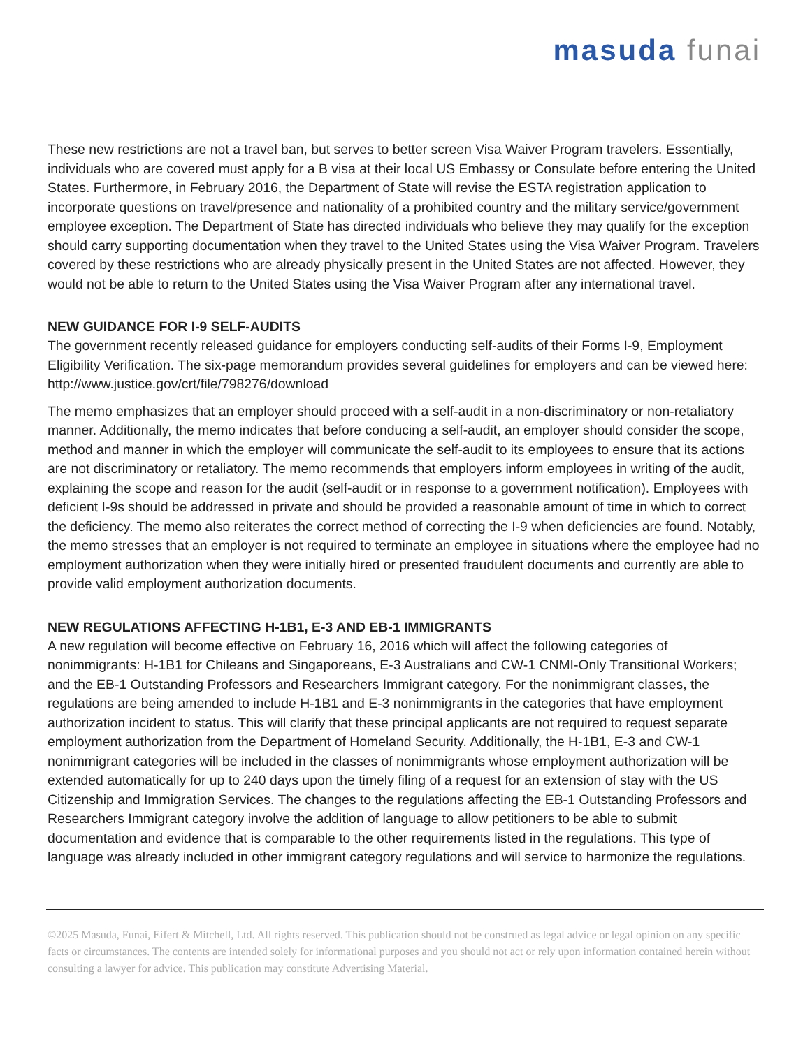masuda funai
These new restrictions are not a travel ban, but serves to better screen Visa Waiver Program travelers. Essentially, individuals who are covered must apply for a B visa at their local US Embassy or Consulate before entering the United States. Furthermore, in February 2016, the Department of State will revise the ESTA registration application to incorporate questions on travel/presence and nationality of a prohibited country and the military service/government employee exception. The Department of State has directed individuals who believe they may qualify for the exception should carry supporting documentation when they travel to the United States using the Visa Waiver Program. Travelers covered by these restrictions who are already physically present in the United States are not affected. However, they would not be able to return to the United States using the Visa Waiver Program after any international travel.
NEW GUIDANCE FOR I-9 SELF-AUDITS
The government recently released guidance for employers conducting self-audits of their Forms I-9, Employment Eligibility Verification. The six-page memorandum provides several guidelines for employers and can be viewed here: http://www.justice.gov/crt/file/798276/download
The memo emphasizes that an employer should proceed with a self-audit in a non-discriminatory or non-retaliatory manner. Additionally, the memo indicates that before conducing a self-audit, an employer should consider the scope, method and manner in which the employer will communicate the self-audit to its employees to ensure that its actions are not discriminatory or retaliatory. The memo recommends that employers inform employees in writing of the audit, explaining the scope and reason for the audit (self-audit or in response to a government notification). Employees with deficient I-9s should be addressed in private and should be provided a reasonable amount of time in which to correct the deficiency. The memo also reiterates the correct method of correcting the I-9 when deficiencies are found. Notably, the memo stresses that an employer is not required to terminate an employee in situations where the employee had no employment authorization when they were initially hired or presented fraudulent documents and currently are able to provide valid employment authorization documents.
NEW REGULATIONS AFFECTING H-1B1, E-3 AND EB-1 IMMIGRANTS
A new regulation will become effective on February 16, 2016 which will affect the following categories of nonimmigrants: H-1B1 for Chileans and Singaporeans, E-3 Australians and CW-1 CNMI-Only Transitional Workers; and the EB-1 Outstanding Professors and Researchers Immigrant category. For the nonimmigrant classes, the regulations are being amended to include H-1B1 and E-3 nonimmigrants in the categories that have employment authorization incident to status. This will clarify that these principal applicants are not required to request separate employment authorization from the Department of Homeland Security. Additionally, the H-1B1, E-3 and CW-1 nonimmigrant categories will be included in the classes of nonimmigrants whose employment authorization will be extended automatically for up to 240 days upon the timely filing of a request for an extension of stay with the US Citizenship and Immigration Services. The changes to the regulations affecting the EB-1 Outstanding Professors and Researchers Immigrant category involve the addition of language to allow petitioners to be able to submit documentation and evidence that is comparable to the other requirements listed in the regulations. This type of language was already included in other immigrant category regulations and will service to harmonize the regulations.
©2025 Masuda, Funai, Eifert & Mitchell, Ltd. All rights reserved. This publication should not be construed as legal advice or legal opinion on any specific facts or circumstances. The contents are intended solely for informational purposes and you should not act or rely upon information contained herein without consulting a lawyer for advice. This publication may constitute Advertising Material.